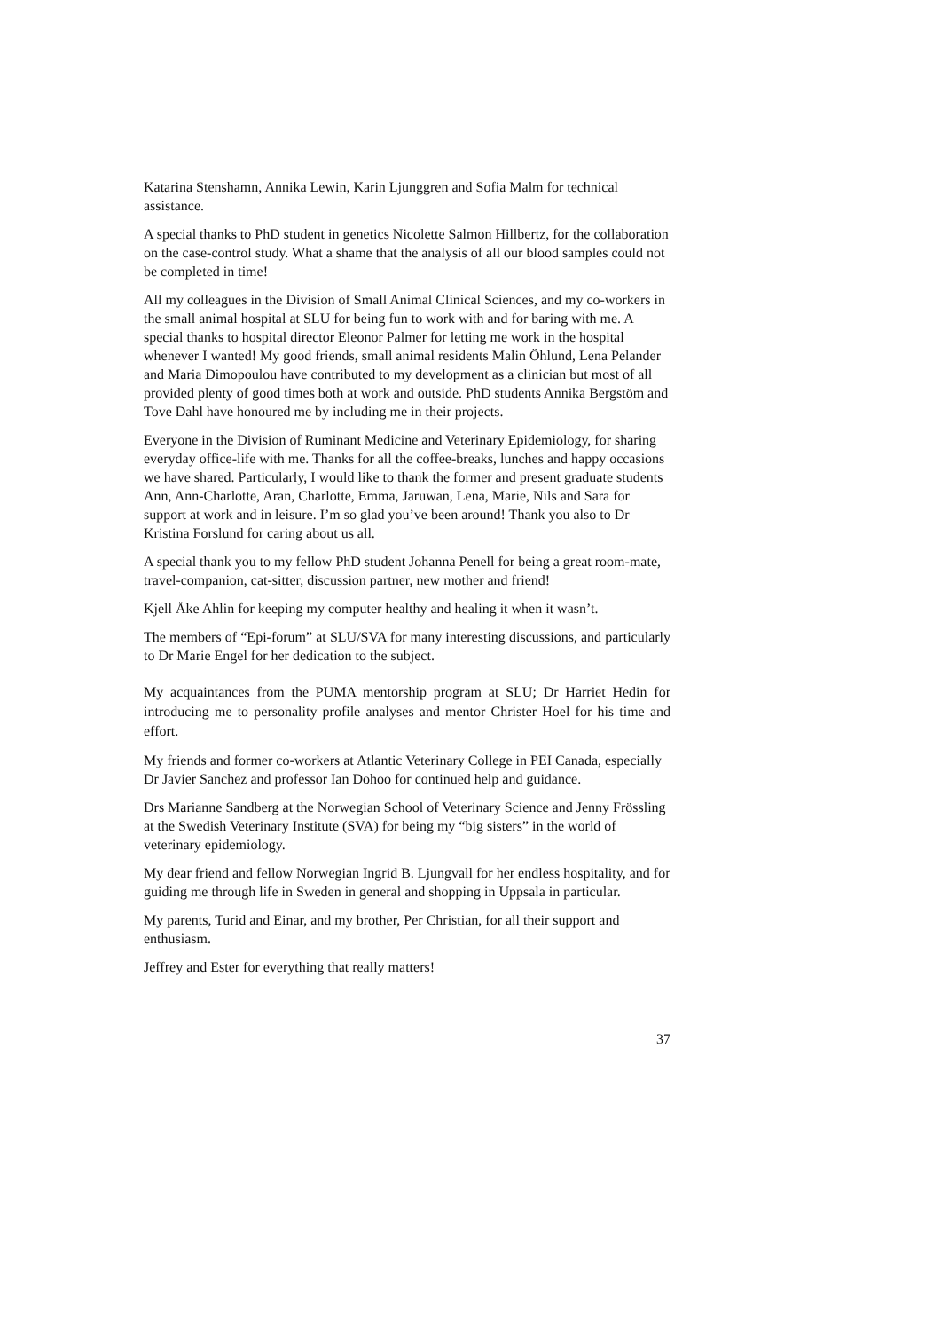Katarina Stenshamn, Annika Lewin, Karin Ljunggren and Sofia Malm for technical assistance.
A special thanks to PhD student in genetics Nicolette Salmon Hillbertz, for the collaboration on the case-control study. What a shame that the analysis of all our blood samples could not be completed in time!
All my colleagues in the Division of Small Animal Clinical Sciences, and my co-workers in the small animal hospital at SLU for being fun to work with and for baring with me. A special thanks to hospital director Eleonor Palmer for letting me work in the hospital whenever I wanted! My good friends, small animal residents Malin Öhlund, Lena Pelander and Maria Dimopoulou have contributed to my development as a clinician but most of all provided plenty of good times both at work and outside. PhD students Annika Bergstöm and Tove Dahl have honoured me by including me in their projects.
Everyone in the Division of Ruminant Medicine and Veterinary Epidemiology, for sharing everyday office-life with me. Thanks for all the coffee-breaks, lunches and happy occasions we have shared. Particularly, I would like to thank the former and present graduate students Ann, Ann-Charlotte, Aran, Charlotte, Emma, Jaruwan, Lena, Marie, Nils and Sara for support at work and in leisure. I’m so glad you’ve been around! Thank you also to Dr Kristina Forslund for caring about us all.
A special thank you to my fellow PhD student Johanna Penell for being a great room-mate, travel-companion, cat-sitter, discussion partner, new mother and friend!
Kjell Åke Ahlin for keeping my computer healthy and healing it when it wasn’t.
The members of “Epi-forum” at SLU/SVA for many interesting discussions, and particularly to Dr Marie Engel for her dedication to the subject.
My acquaintances from the PUMA mentorship program at SLU; Dr Harriet Hedin for introducing me to personality profile analyses and mentor Christer Hoel for his time and effort.
My friends and former co-workers at Atlantic Veterinary College in PEI Canada, especially Dr Javier Sanchez and professor Ian Dohoo for continued help and guidance.
Drs Marianne Sandberg at the Norwegian School of Veterinary Science and Jenny Frössling at the Swedish Veterinary Institute (SVA) for being my “big sisters” in the world of veterinary epidemiology.
My dear friend and fellow Norwegian Ingrid B. Ljungvall for her endless hospitality, and for guiding me through life in Sweden in general and shopping in Uppsala in particular.
My parents, Turid and Einar, and my brother, Per Christian, for all their support and enthusiasm.
Jeffrey and Ester for everything that really matters!
37